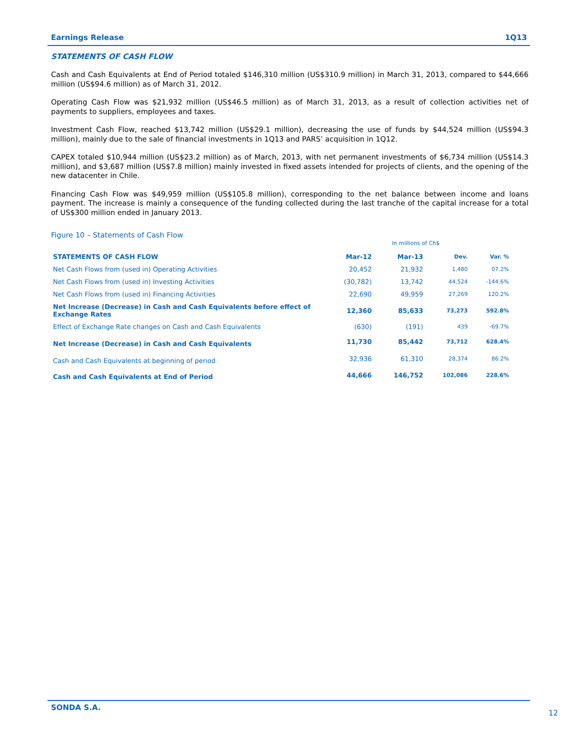Earnings Release 1Q13
STATEMENTS OF CASH FLOW
Cash and Cash Equivalents at End of Period totaled $146,310 million (US$310.9 million) in March 31, 2013, compared to $44,666 million (US$94.6 million) as of March 31, 2012.
Operating Cash Flow was $21,932 million (US$46.5 million) as of March 31, 2013, as a result of collection activities net of payments to suppliers, employees and taxes.
Investment Cash Flow, reached $13,742 million (US$29.1 million), decreasing the use of funds by $44,524 million (US$94.3 million), mainly due to the sale of financial investments in 1Q13 and PARS’ acquisition in 1Q12.
CAPEX totaled $10,944 million (US$23.2 million) as of March, 2013, with net permanent investments of $6,734 million (US$14.3 million), and $3,687 million (US$7.8 million) mainly invested in fixed assets intended for projects of clients, and the opening of the new datacenter in Chile.
Financing Cash Flow was $49,959 million (US$105.8 million), corresponding to the net balance between income and loans payment. The increase is mainly a consequence of the funding collected during the last tranche of the capital increase for a total of US$300 million ended in January 2013.
Figure 10 – Statements of Cash Flow
In millions of Ch$
| STATEMENTS OF CASH FLOW | Mar-12 | Mar-13 | Dev. | Var. % |
| --- | --- | --- | --- | --- |
| Net Cash Flows from (used in) Operating Activities | 20,452 | 21,932 | 1,480 | 07.2% |
| Net Cash Flows from (used in) Investing Activities | (30,782) | 13,742 | 44,524 | -144.6% |
| Net Cash Flows from (used in) Financing Activities | 22,690 | 49,959 | 27,269 | 120.2% |
| Net Increase (Decrease) in Cash and Cash Equivalents before effect of Exchange Rates | 12,360 | 85,633 | 73,273 | 592.8% |
| Effect of Exchange Rate changes on Cash and Cash Equivalents | (630) | (191) | 439 | -69.7% |
| Net Increase (Decrease) in Cash and Cash Equivalents | 11,730 | 85,442 | 73,712 | 628.4% |
| Cash and Cash Equivalents at beginning of period | 32,936 | 61,310 | 28,374 | 86.2% |
| Cash and Cash Equivalents at End of Period | 44,666 | 146,752 | 102,086 | 228.6% |
SONDA S.A.
12